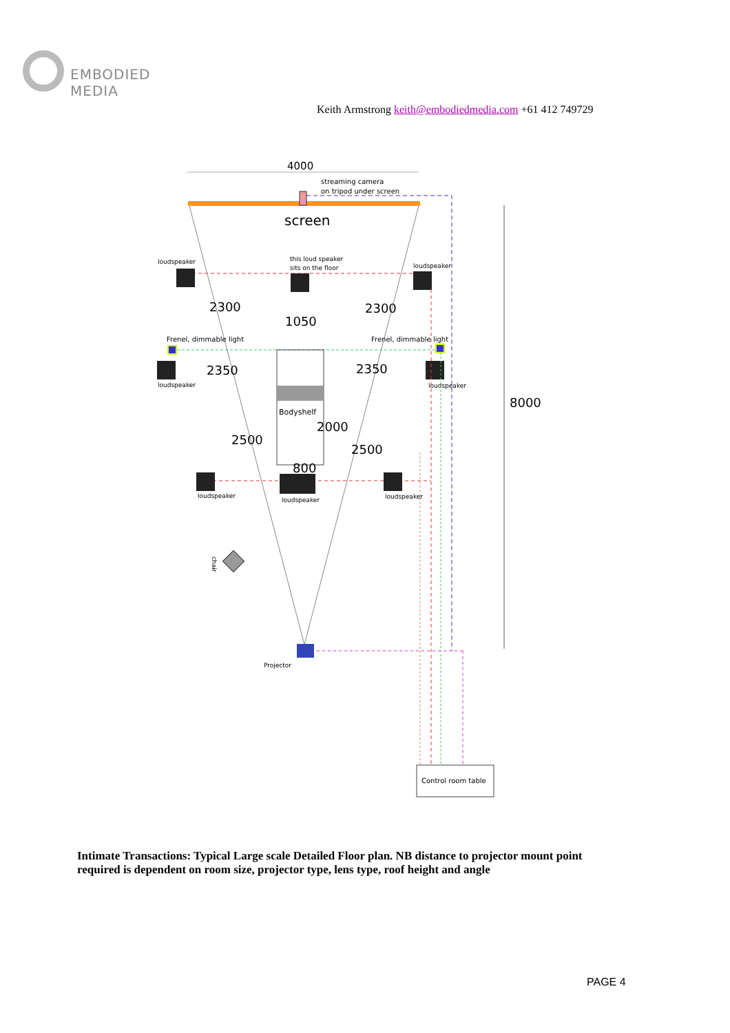EMBODIED MEDIA
Keith Armstrong keith@embodiedmedia.com +61 412 749729
4000
streaming camera
on tripod under screen
screen
8000
loudspeaker
this loud speaker
sits on the floor
loudspeaker
2300
2300
1050
Frenel, dimmable light
Frenel, dimmable light
loudspeaker
loudspeaker
2350
2350
Bodyshelf
2000
2500
2500
800
loudspeaker
loudspeaker
loudspeaker
chair
Projector
Control room table
Intimate Transactions: Typical Large scale Detailed Floor plan. NB distance to projector mount point required is dependent on room size, projector type, lens type, roof height and angle
PAGE 4